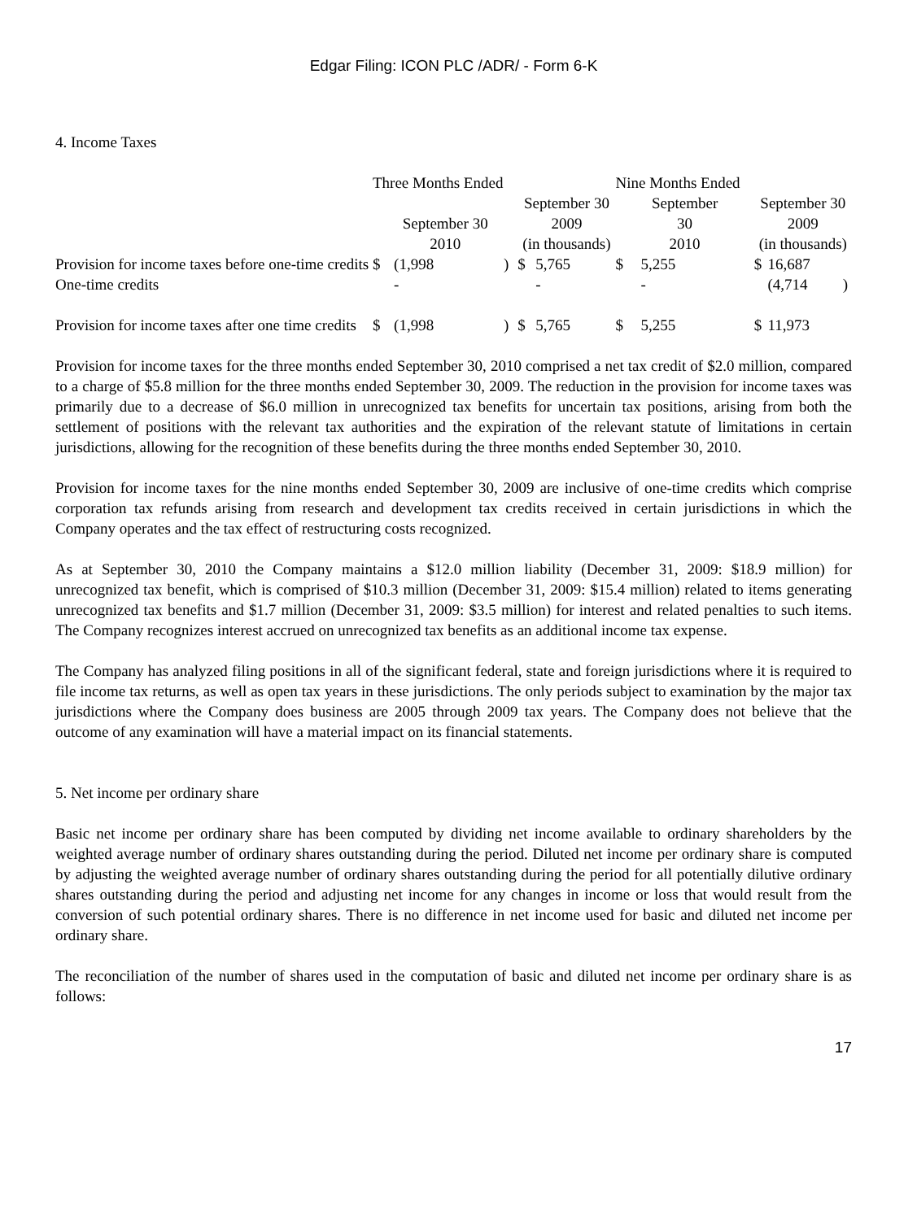Edgar Filing: ICON PLC /ADR/ - Form 6-K
4. Income Taxes
| | Three Months Ended | | | | | | Nine Months Ended | | | | | |
| --- | --- | --- | --- | --- | --- | --- | --- | --- | --- | --- | --- | --- |
| | September 30 2010 | | | September 30 2009 (in thousands) | | | September 30 2010 | | | September 30 2009 (in thousands) | | |
| Provision for income taxes before one-time credits | $ | (1,998 | ) | $ | 5,765 | | $ | 5,255 | | $ | 16,687 | |
| One-time credits | | - | | | - | | | - | | | (4,714 | ) |
| Provision for income taxes after one time credits | $ | (1,998 | ) | $ | 5,765 | | $ | 5,255 | | $ | 11,973 | |
Provision for income taxes for the three months ended September 30, 2010 comprised a net tax credit of $2.0 million, compared to a charge of $5.8 million for the three months ended September 30, 2009. The reduction in the provision for income taxes was primarily due to a decrease of $6.0 million in unrecognized tax benefits for uncertain tax positions, arising from both the settlement of positions with the relevant tax authorities and the expiration of the relevant statute of limitations in certain jurisdictions, allowing for the recognition of these benefits during the three months ended September 30, 2010.
Provision for income taxes for the nine months ended September 30, 2009 are inclusive of one-time credits which comprise corporation tax refunds arising from research and development tax credits received in certain jurisdictions in which the Company operates and the tax effect of restructuring costs recognized.
As at September 30, 2010 the Company maintains a $12.0 million liability (December 31, 2009: $18.9 million) for unrecognized tax benefit, which is comprised of $10.3 million (December 31, 2009: $15.4 million) related to items generating unrecognized tax benefits and $1.7 million (December 31, 2009: $3.5 million) for interest and related penalties to such items. The Company recognizes interest accrued on unrecognized tax benefits as an additional income tax expense.
The Company has analyzed filing positions in all of the significant federal, state and foreign jurisdictions where it is required to file income tax returns, as well as open tax years in these jurisdictions. The only periods subject to examination by the major tax jurisdictions where the Company does business are 2005 through 2009 tax years. The Company does not believe that the outcome of any examination will have a material impact on its financial statements.
5. Net income per ordinary share
Basic net income per ordinary share has been computed by dividing net income available to ordinary shareholders by the weighted average number of ordinary shares outstanding during the period. Diluted net income per ordinary share is computed by adjusting the weighted average number of ordinary shares outstanding during the period for all potentially dilutive ordinary shares outstanding during the period and adjusting net income for any changes in income or loss that would result from the conversion of such potential ordinary shares. There is no difference in net income used for basic and diluted net income per ordinary share.
The reconciliation of the number of shares used in the computation of basic and diluted net income per ordinary share is as follows:
17